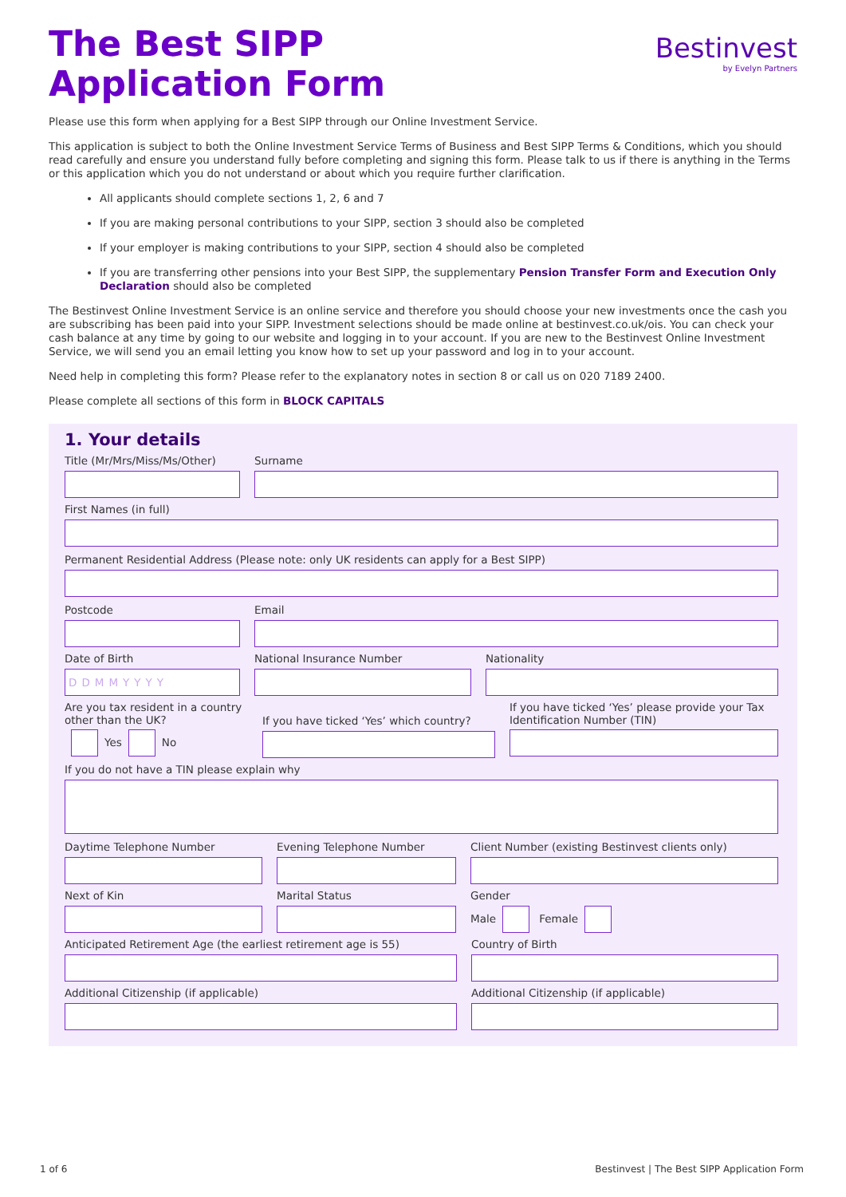The Best SIPP
Application Form
Bestinvest
by Evelyn Partners
Please use this form when applying for a Best SIPP through our Online Investment Service.
This application is subject to both the Online Investment Service Terms of Business and Best SIPP Terms & Conditions, which you should read carefully and ensure you understand fully before completing and signing this form. Please talk to us if there is anything in the Terms or this application which you do not understand or about which you require further clarification.
All applicants should complete sections 1, 2, 6 and 7
If you are making personal contributions to your SIPP, section 3 should also be completed
If your employer is making contributions to your SIPP, section 4 should also be completed
If you are transferring other pensions into your Best SIPP, the supplementary Pension Transfer Form and Execution Only Declaration should also be completed
The Bestinvest Online Investment Service is an online service and therefore you should choose your new investments once the cash you are subscribing has been paid into your SIPP. Investment selections should be made online at bestinvest.co.uk/ois. You can check your cash balance at any time by going to our website and logging in to your account. If you are new to the Bestinvest Online Investment Service, we will send you an email letting you know how to set up your password and log in to your account.
Need help in completing this form? Please refer to the explanatory notes in section 8 or call us on 020 7189 2400.
Please complete all sections of this form in BLOCK CAPITALS
1. Your details
Title (Mr/Mrs/Miss/Ms/Other)
Surname
First Names (in full)
Permanent Residential Address (Please note: only UK residents can apply for a Best SIPP)
Postcode Email
Date of Birth
DDMMYYYY
National Insurance Number Nationality
Are you tax resident in a country other than the UK?
Yes No
If you have ticked ‘Yes’ which country?
If you have ticked ‘Yes’ please provide your Tax Identification Number (TIN)
If you do not have a TIN please explain why
Daytime Telephone Number Evening Telephone Number Client Number (existing Bestinvest clients only)
Next of Kin Marital Status Gender
Male Female
Anticipated Retirement Age (the earliest retirement age is 55)
Country of Birth
Additional Citizenship (if applicable) Additional Citizenship (if applicable)
1 of 6 Bestinvest | The Best SIPP Application Form